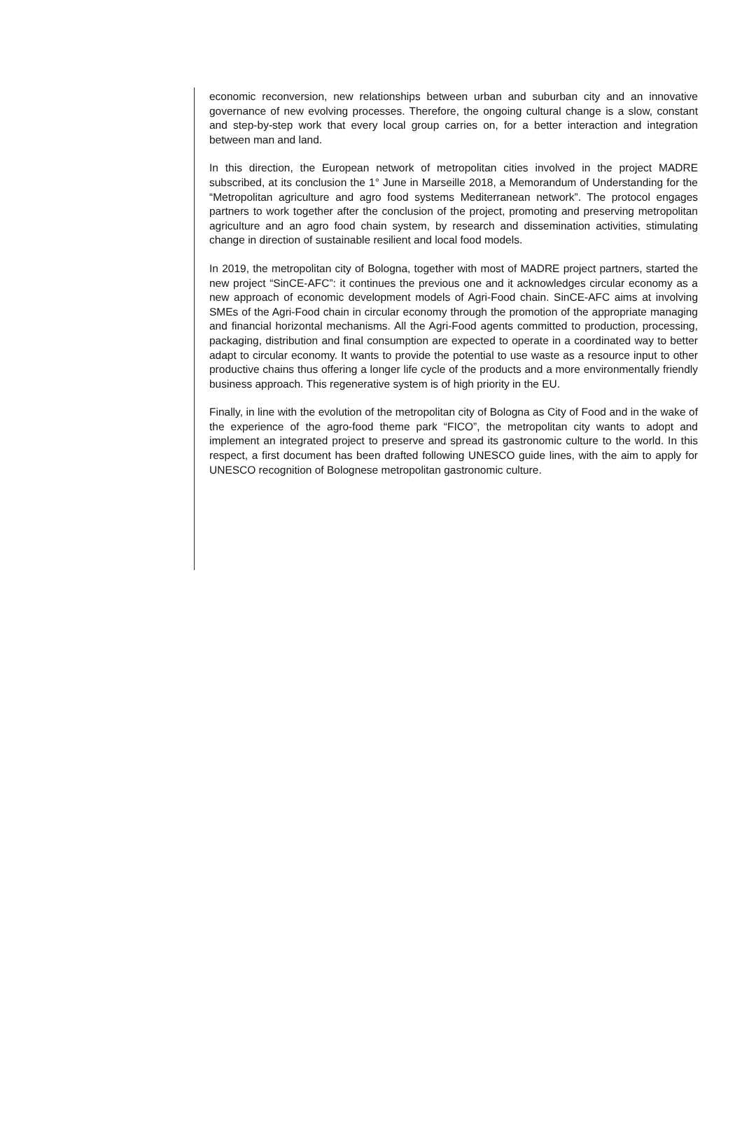economic reconversion, new relationships between urban and suburban city and an innovative governance of new evolving processes. Therefore, the ongoing cultural change is a slow, constant and step-by-step work that every local group carries on, for a better interaction and integration between man and land.
In this direction, the European network of metropolitan cities involved in the project MADRE subscribed, at its conclusion the 1° June in Marseille 2018, a Memorandum of Understanding for the “Metropolitan agriculture and agro food systems Mediterranean network”. The protocol engages partners to work together after the conclusion of the project, promoting and preserving metropolitan agriculture and an agro food chain system, by research and dissemination activities, stimulating change in direction of sustainable resilient and local food models.
In 2019, the metropolitan city of Bologna, together with most of MADRE project partners, started the new project “SinCE-AFC”: it continues the previous one and it acknowledges circular economy as a new approach of economic development models of Agri-Food chain. SinCE-AFC aims at involving SMEs of the Agri-Food chain in circular economy through the promotion of the appropriate managing and financial horizontal mechanisms. All the Agri-Food agents committed to production, processing, packaging, distribution and final consumption are expected to operate in a coordinated way to better adapt to circular economy. It wants to provide the potential to use waste as a resource input to other productive chains thus offering a longer life cycle of the products and a more environmentally friendly business approach. This regenerative system is of high priority in the EU.
Finally, in line with the evolution of the metropolitan city of Bologna as City of Food and in the wake of the experience of the agro-food theme park “FICO”, the metropolitan city wants to adopt and implement an integrated project to preserve and spread its gastronomic culture to the world. In this respect, a first document has been drafted following UNESCO guide lines, with the aim to apply for UNESCO recognition of Bolognese metropolitan gastronomic culture.